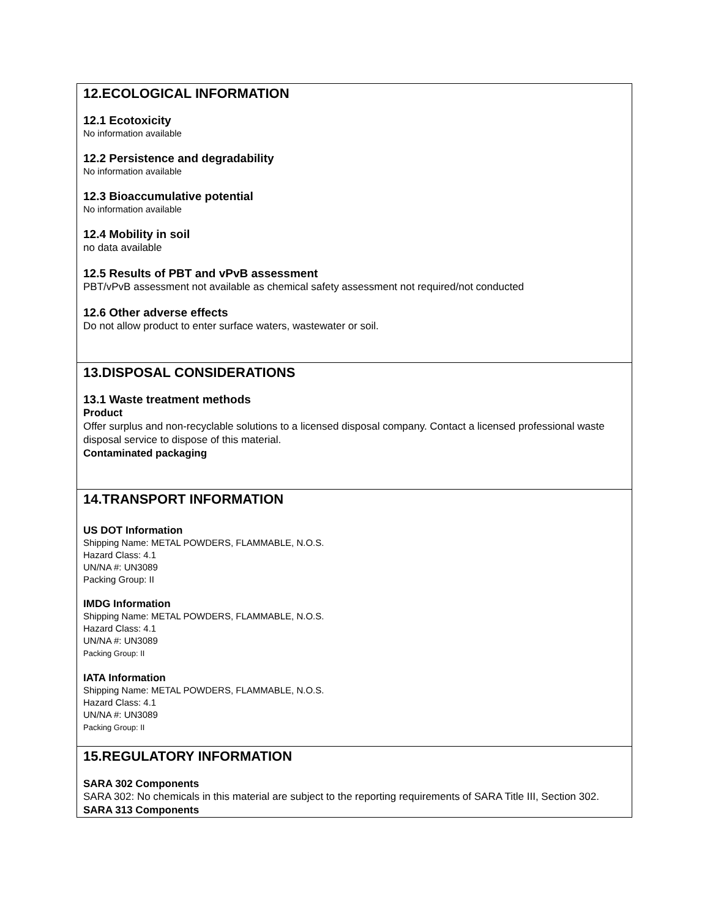12.ECOLOGICAL INFORMATION
12.1 Ecotoxicity
No information available
12.2 Persistence and degradability
No information available
12.3 Bioaccumulative potential
No information available
12.4 Mobility in soil
no data available
12.5 Results of PBT and vPvB assessment
PBT/vPvB assessment not available as chemical safety assessment not required/not conducted
12.6 Other adverse effects
Do not allow product to enter surface waters, wastewater or soil.
13.DISPOSAL CONSIDERATIONS
13.1 Waste treatment methods
Product
Offer surplus and non-recyclable solutions to a licensed disposal company. Contact a licensed professional waste disposal service to dispose of this material.
Contaminated packaging
14.TRANSPORT INFORMATION
US DOT Information
Shipping Name: METAL POWDERS, FLAMMABLE, N.O.S.
Hazard Class: 4.1
UN/NA #: UN3089
Packing Group: II
IMDG Information
Shipping Name: METAL POWDERS, FLAMMABLE, N.O.S.
Hazard Class: 4.1
UN/NA #: UN3089
Packing Group: II
IATA Information
Shipping Name: METAL POWDERS, FLAMMABLE, N.O.S.
Hazard Class: 4.1
UN/NA #: UN3089
Packing Group: II
15.REGULATORY INFORMATION
SARA 302 Components
SARA 302: No chemicals in this material are subject to the reporting requirements of SARA Title III, Section 302.
SARA 313 Components